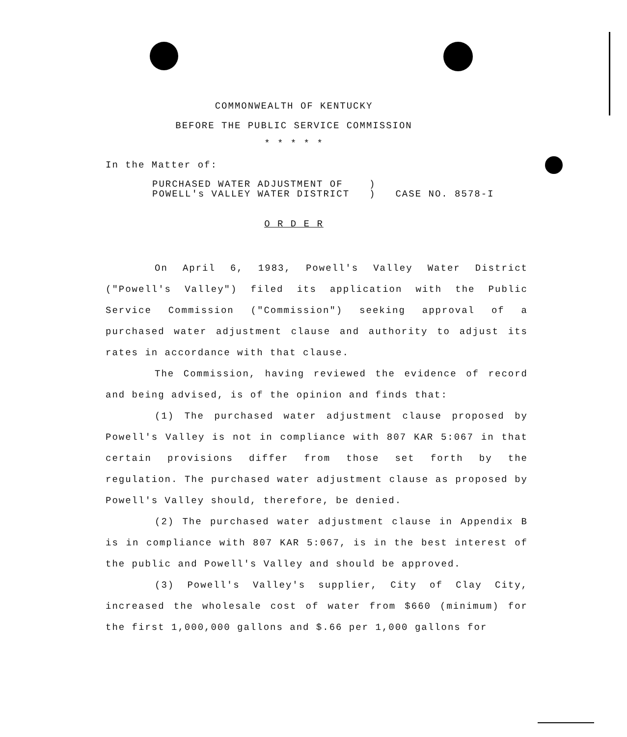COMMONWEALTH OF KENTUCKY
BEFORE THE PUBLIC SERVICE COMMISSION
* * * * *
In the Matter of:
PURCHASED WATER ADJUSTMENT OF
POWELL's VALLEY WATER DISTRICT
)
)
CASE NO. 8578-I
O R D E R
On April 6, 1983, Powell's Valley Water District ("Powell's Valley") filed its application with the Public Service Commission ("Commission") seeking approval of a purchased water adjustment clause and authority to adjust its rates in accordance with that clause.
The Commission, having reviewed the evidence of record and being advised, is of the opinion and finds that:
(1) The purchased water adjustment clause proposed by Powell's Valley is not in compliance with 807 KAR 5:067 in that certain provisions differ from those set forth by the regulation. The purchased water adjustment clause as proposed by Powell's Valley should, therefore, be denied.
(2) The purchased water adjustment clause in Appendix B is in compliance with 807 KAR 5:067, is in the best interest of the public and Powell's Valley and should be approved.
(3) Powell's Valley's supplier, City of Clay City, increased the wholesale cost of water from $660 (minimum) for the first 1,000,000 gallons and $.66 per 1,000 gallons for